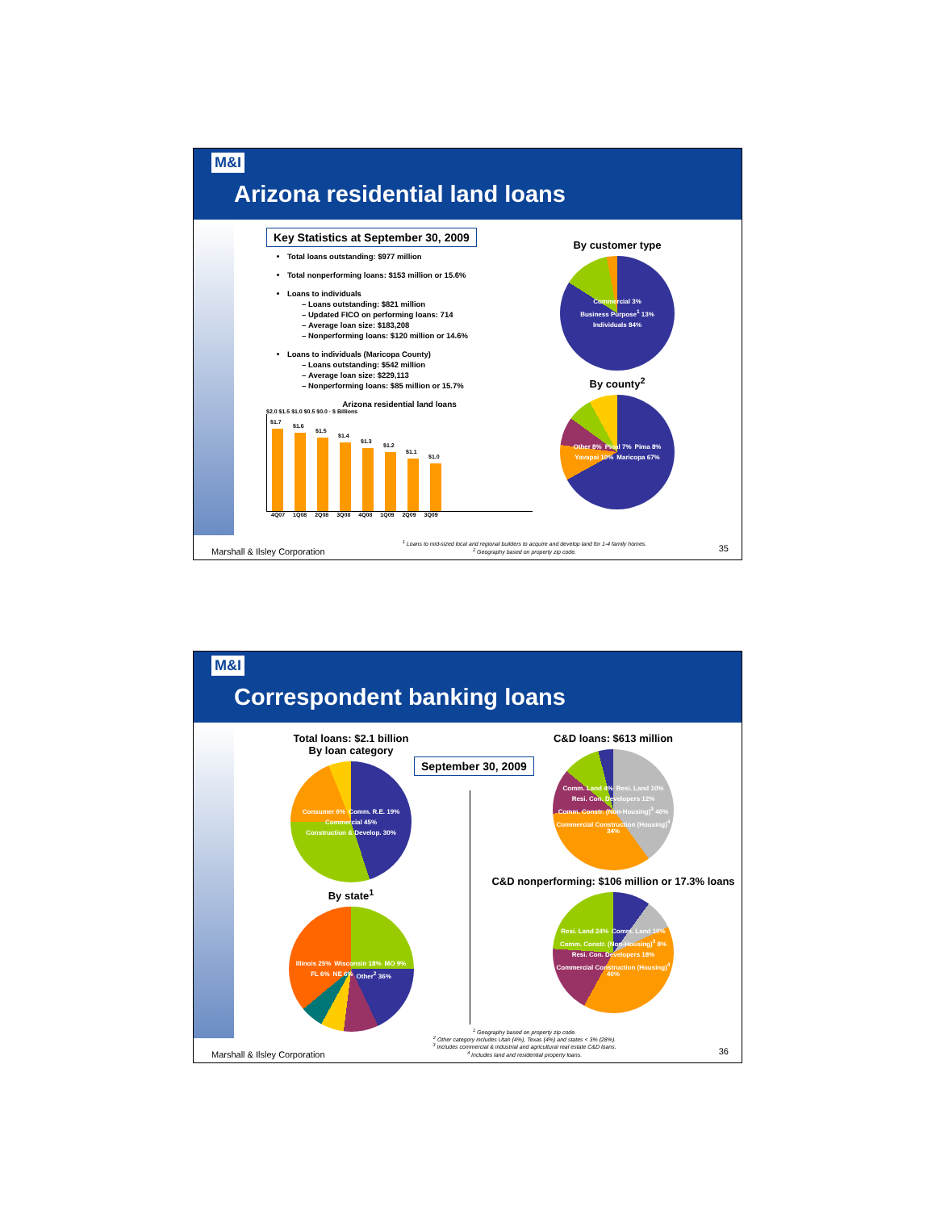M&I
Arizona residential land loans
Key Statistics at September 30, 2009
Total loans outstanding: $977 million
Total nonperforming loans: $153 million or 15.6%
Loans to individuals
Loans outstanding: $821 million
Updated FICO on performing loans: 714
Average loan size: $183,208
Nonperforming loans: $120 million or 14.6%
Loans to individuals (Maricopa County)
Loans outstanding: $542 million
Average loan size: $229,113
Nonperforming loans: $85 million or 15.7%
Arizona residential land loans
$2.0 $1.5 $1.0 $0.5 $0.0 · $ Billions
$1.7
$1.6
$1.5
$1.4
$1.3
$1.2
$1.1
$1.0
4Q07 1Q08 2Q08 3Q08 4Q08 1Q09 2Q09 3Q09
By customer type
Commercial 3% Business Purpose<sup>1</sup> 13% Individuals 84%
By county<sup>2</sup>
Other 8% Pinal 7% Pima 8% Yavapai 10% Maricopa 67%
<sup>1</sup> Loans to mid-sized local and regional builders to acquire and develop land for 1-4 family homes.
<sup>2</sup> Geography based on property zip code.
Marshall & Ilsley Corporation 35
M&I
Correspondent banking loans
Total loans: $2.1 billion
By loan category
Consumer 6% Comm. R.E. 19% Commercial 45% Construction & Develop. 30%
By state<sup>1</sup>
Illinois 25% Wisconsin 18% MO 9% FL 6% NE 6% Other<sup>2</sup> 36%
September 30, 2009
C&D loans: $613 million
Comm. Land 4% Resi. Land 10% Resi. Con. Developers 12% Comm. Constr. (Non-Housing)<sup>3</sup> 40% Commercial Construction (Housing)<sup>4</sup> 34%
C&D nonperforming: $106 million or 17.3% loans
Resi. Land 24% Comm. Land 10% Comm. Constr. (Non-Housing)<sup>3</sup> 8% Resi. Con. Developers 18% Commercial Construction (Housing)<sup>4</sup> 40%
<sup>1</sup> Geography based on property zip code.
<sup>2</sup> Other category includes Utah (4%), Texas (4%) and states < 3% (28%).
<sup>3</sup> Includes commercial & industrial and agricultural real estate C&D loans.
<sup>4</sup> Includes land and residential property loans.
Marshall & Ilsley Corporation 36